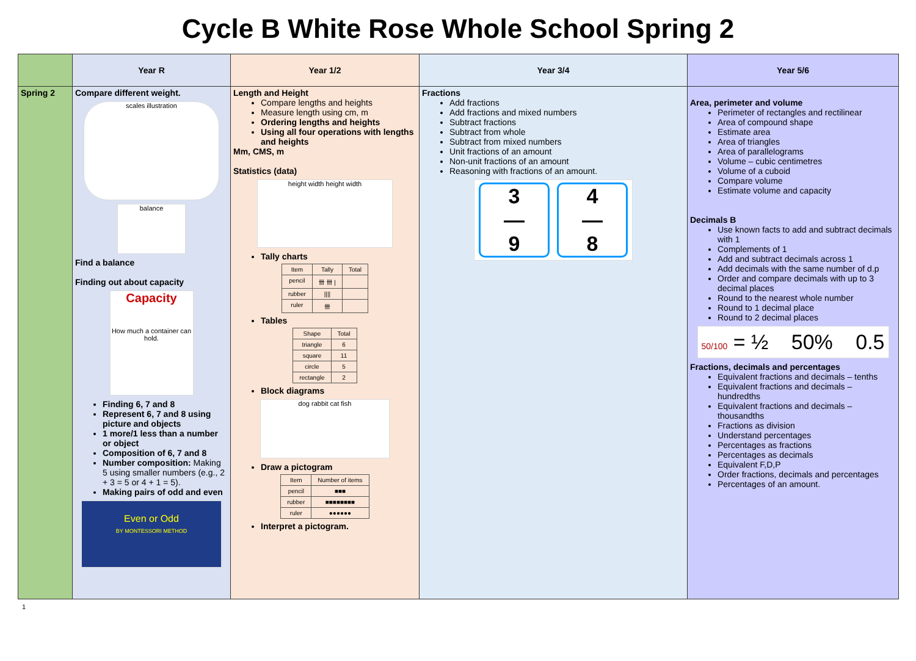Cycle B White Rose Whole School Spring 2
| | Year R | Year 1/2 | Year 3/4 | Year 5/6 |
| --- | --- | --- | --- | --- |
| Spring 2 | Compare different weight. scales illustration balance Find a balance Finding out about capacity Capacity How much a container can hold. Finding 6, 7 and 8 Represent 6, 7 and 8 using picture and objects 1 more/1 less than a number or object Composition of 6, 7 and 8 Number composition: Making 5 using smaller numbers (e.g., 2 + 3 = 5 or 4 + 1 = 5). Making pairs of odd and even Even or Odd BY MONTESSORI METHOD | Length and Height Compare lengths and heights Measure length using cm, m Ordering lengths and heights Using all four operations with lengths and heights Mm, CMS, m Statistics (data) height width height width Tally charts / Item / Tally / Total / / pencil / 卌 卌 / / / / rubber / //// / / / ruler / 卌 / / Tables / Shape / Total / / triangle / 6 / / square / 11 / / circle / 5 / / rectangle / 2 / Block diagrams dog rabbit cat fish Draw a pictogram / Item / Number of items / / pencil / ■■■ / / rubber / ■■■■■■■■ / / ruler / ●●●●●● / Interpret a pictogram. | Fractions Add fractions Add fractions and mixed numbers Subtract fractions Subtract from whole Subtract from mixed numbers Unit fractions of an amount Non-unit fractions of an amount Reasoning with fractions of an amount. 3 — 9 4 — 8 | Area, perimeter and volume Perimeter of rectangles and rectilinear Area of compound shape Estimate area Area of triangles Area of parallelograms Volume – cubic centimetres Volume of a cuboid Compare volume Estimate volume and capacity Decimals B Use known facts to add and subtract decimals with 1 Complements of 1 Add and subtract decimals across 1 Add decimals with the same number of d.p Order and compare decimals with up to 3 decimal places Round to the nearest whole number Round to 1 decimal place Round to 2 decimal places 50/100 = ½ 50% 0.5 Fractions, decimals and percentages Equivalent fractions and decimals – tenths Equivalent fractions and decimals – hundredths Equivalent fractions and decimals – thousandths Fractions as division Understand percentages Percentages as fractions Percentages as decimals Equivalent F,D,P Order fractions, decimals and percentages Percentages of an amount. |
1